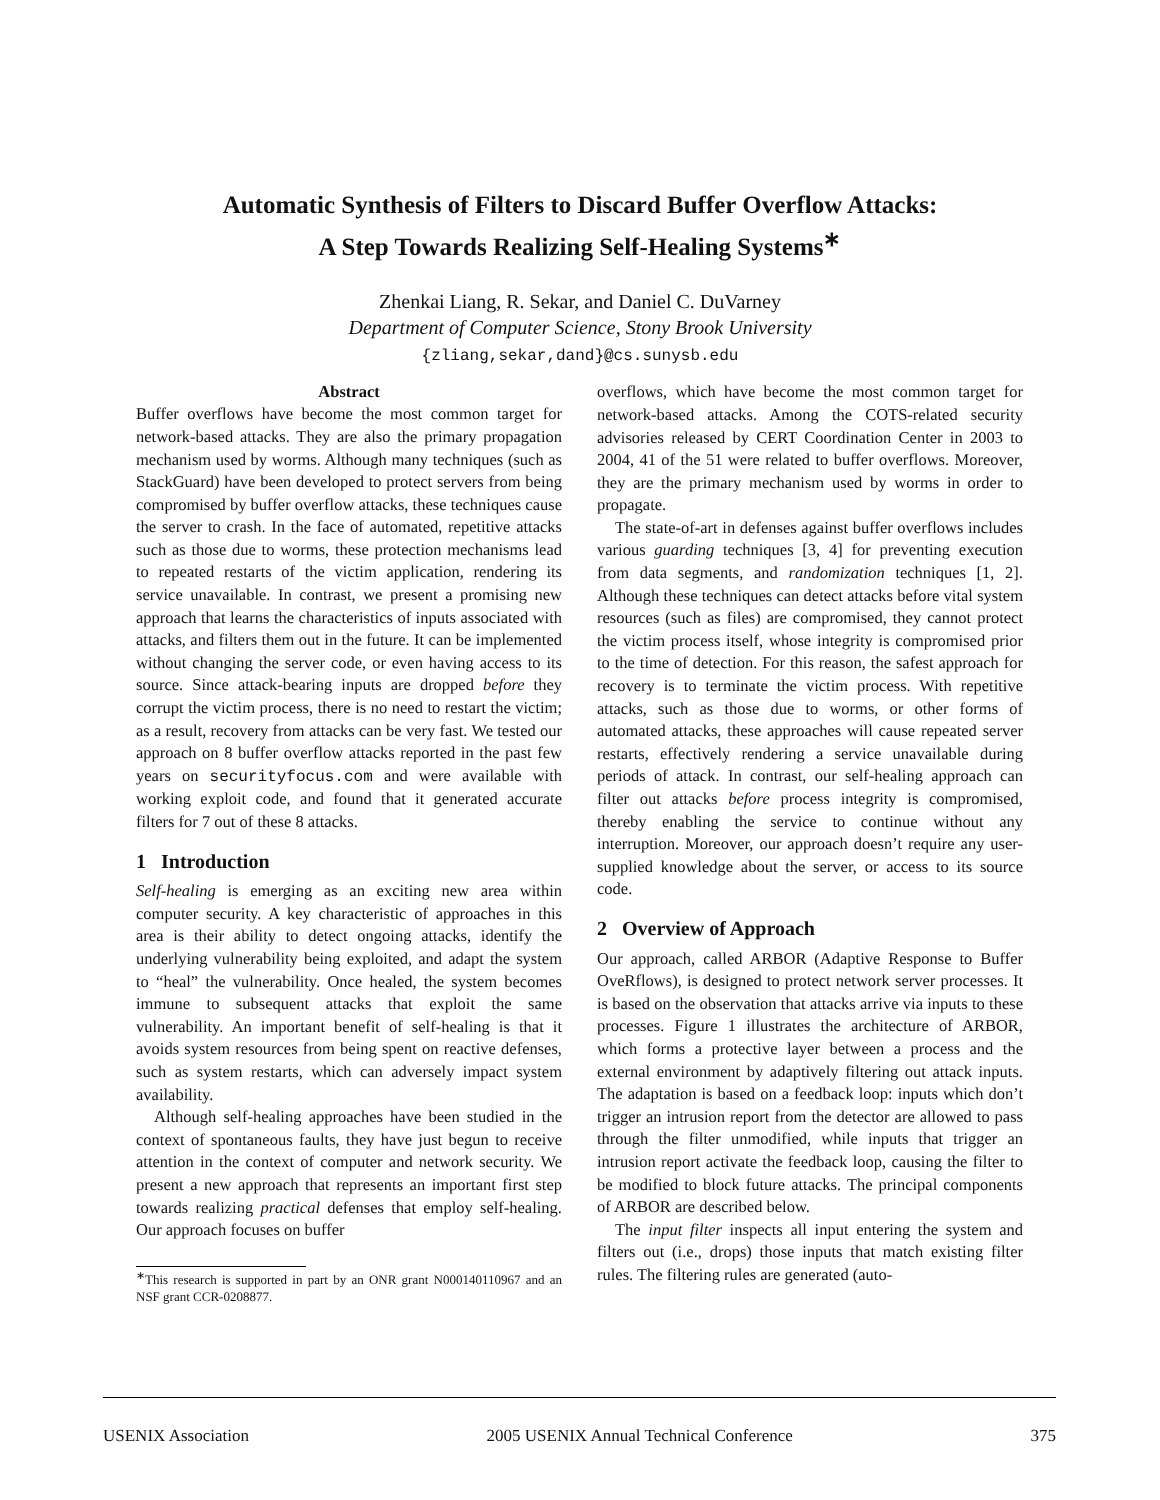Automatic Synthesis of Filters to Discard Buffer Overflow Attacks:
A Step Towards Realizing Self-Healing Systems<sup>∗</sup>
Zhenkai Liang, R. Sekar, and Daniel C. DuVarney
Department of Computer Science, Stony Brook University
{zliang,sekar,dand}@cs.sunysb.edu
Abstract
Buffer overflows have become the most common target for network-based attacks. They are also the primary propagation mechanism used by worms. Although many techniques (such as StackGuard) have been developed to protect servers from being compromised by buffer overflow attacks, these techniques cause the server to crash. In the face of automated, repetitive attacks such as those due to worms, these protection mechanisms lead to repeated restarts of the victim application, rendering its service unavailable. In contrast, we present a promising new approach that learns the characteristics of inputs associated with attacks, and filters them out in the future. It can be implemented without changing the server code, or even having access to its source. Since attack-bearing inputs are dropped before they corrupt the victim process, there is no need to restart the victim; as a result, recovery from attacks can be very fast. We tested our approach on 8 buffer overflow attacks reported in the past few years on securityfocus.com and were available with working exploit code, and found that it generated accurate filters for 7 out of these 8 attacks.
1 Introduction
Self-healing is emerging as an exciting new area within computer security. A key characteristic of approaches in this area is their ability to detect ongoing attacks, identify the underlying vulnerability being exploited, and adapt the system to “heal” the vulnerability. Once healed, the system becomes immune to subsequent attacks that exploit the same vulnerability. An important benefit of self-healing is that it avoids system resources from being spent on reactive defenses, such as system restarts, which can adversely impact system availability.
Although self-healing approaches have been studied in the context of spontaneous faults, they have just begun to receive attention in the context of computer and network security. We present a new approach that represents an important first step towards realizing practical defenses that employ self-healing. Our approach focuses on buffer
<sup>∗</sup>This research is supported in part by an ONR grant N000140110967 and an NSF grant CCR-0208877.
overflows, which have become the most common target for network-based attacks. Among the COTS-related security advisories released by CERT Coordination Center in 2003 to 2004, 41 of the 51 were related to buffer overflows. Moreover, they are the primary mechanism used by worms in order to propagate.
The state-of-art in defenses against buffer overflows includes various guarding techniques [3, 4] for preventing execution from data segments, and randomization techniques [1, 2]. Although these techniques can detect attacks before vital system resources (such as files) are compromised, they cannot protect the victim process itself, whose integrity is compromised prior to the time of detection. For this reason, the safest approach for recovery is to terminate the victim process. With repetitive attacks, such as those due to worms, or other forms of automated attacks, these approaches will cause repeated server restarts, effectively rendering a service unavailable during periods of attack. In contrast, our self-healing approach can filter out attacks before process integrity is compromised, thereby enabling the service to continue without any interruption. Moreover, our approach doesn’t require any user-supplied knowledge about the server, or access to its source code.
2 Overview of Approach
Our approach, called ARBOR (Adaptive Response to Buffer OveRflows), is designed to protect network server processes. It is based on the observation that attacks arrive via inputs to these processes. Figure 1 illustrates the architecture of ARBOR, which forms a protective layer between a process and the external environment by adaptively filtering out attack inputs. The adaptation is based on a feedback loop: inputs which don’t trigger an intrusion report from the detector are allowed to pass through the filter unmodified, while inputs that trigger an intrusion report activate the feedback loop, causing the filter to be modified to block future attacks. The principal components of ARBOR are described below.
The input filter inspects all input entering the system and filters out (i.e., drops) those inputs that match existing filter rules. The filtering rules are generated (auto-
USENIX Association 2005 USENIX Annual Technical Conference 375